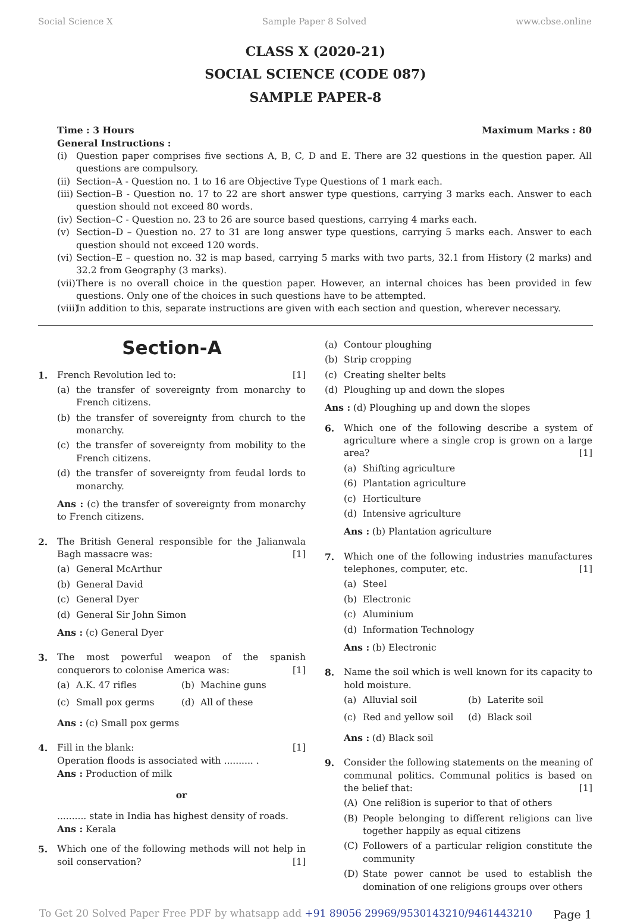Social Science X Sample Paper 8 Solved www.cbse.online
CLASS X (2020-21)
SOCIAL SCIENCE (CODE 087)
SAMPLE PAPER-8
Time : 3 Hours Maximum Marks : 80
General Instructions :
(i) Question paper comprises five sections A, B, C, D and E. There are 32 questions in the question paper. All questions are compulsory.
(ii)
Section–A - Question no. 1 to 16 are Objective Type Questions of 1 mark each.
(iii)
Section–B - Question no. 17 to 22 are short answer type questions, carrying 3 marks each. Answer to each question should not exceed 80 words.
(iv)
Section–C - Question no. 23 to 26 are source based questions, carrying 4 marks each.
(v) Section–D – Question no. 27 to 31 are long answer type questions, carrying 5 marks each. Answer to each question should not exceed 120 words.
(vi)
Section–E – question no. 32 is map based, carrying 5 marks with two parts, 32.1 from History (2 marks) and 32.2 from Geography (3 marks).
(vii)
There is no overall choice in the question paper. However, an internal choices has been provided in few questions. Only one of the choices in such questions have to be attempted.
(viii)
In addition to this, separate instructions are given with each section and question, wherever necessary.
Section-A
1. French Revolution led to: [1]
(a) the transfer of sovereignty from monarchy to French citizens.
(b) the transfer of sovereignty from church to the monarchy.
(c) the transfer of sovereignty from mobility to the French citizens.
(d) the transfer of sovereignty from feudal lords to monarchy.
Ans : (c) the transfer of sovereignty from monarchy to French citizens.
2. The British General responsible for the Jalianwala Bagh massacre was: [1]
(a) General McArthur
(b) General David
(c) General Dyer
(d) General Sir John Simon
Ans : (c) General Dyer
3. The most powerful weapon of the spanish conquerors to colonise America was: [1]
(a) A.K. 47 rifles
(b) Machine guns
(c) Small pox germs
(d) All of these
Ans : (c) Small pox germs
4. Fill in the blank: [1]
Operation floods is associated with .......... .
Ans : Production of milk
or
.......... state in India has highest density of roads.
Ans : Kerala
5. Which one of the following methods will not help in soil conservation? [1]
(a) Contour ploughing
(b) Strip cropping
(c) Creating shelter belts
(d) Ploughing up and down the slopes
Ans : (d) Ploughing up and down the slopes
6. Which one of the following describe a system of agriculture where a single crop is grown on a large area? [1]
(a) Shifting agriculture
(6) Plantation agriculture
(c) Horticulture
(d) Intensive agriculture
Ans : (b) Plantation agriculture
7. Which one of the following industries manufactures telephones, computer, etc. [1]
(a) Steel
(b) Electronic
(c) Aluminium
(d) Information Technology
Ans : (b) Electronic
8. Name the soil which is well known for its capacity to hold moisture.
(a) Alluvial soil
(b) Laterite soil
(c) Red and yellow soil
(d) Black soil
Ans : (d) Black soil
9. Consider the following statements on the meaning of communal politics. Communal politics is based on the belief that: [1]
(A) One reli8ion is superior to that of others
(B) People belonging to different religions can live together happily as equal citizens
(C) Followers of a particular religion constitute the community
(D) State power cannot be used to establish the domination of one religions groups over others
To Get 20 Solved Paper Free PDF by whatsapp add +91 89056 29969/9530143210/9461443210 Page 1